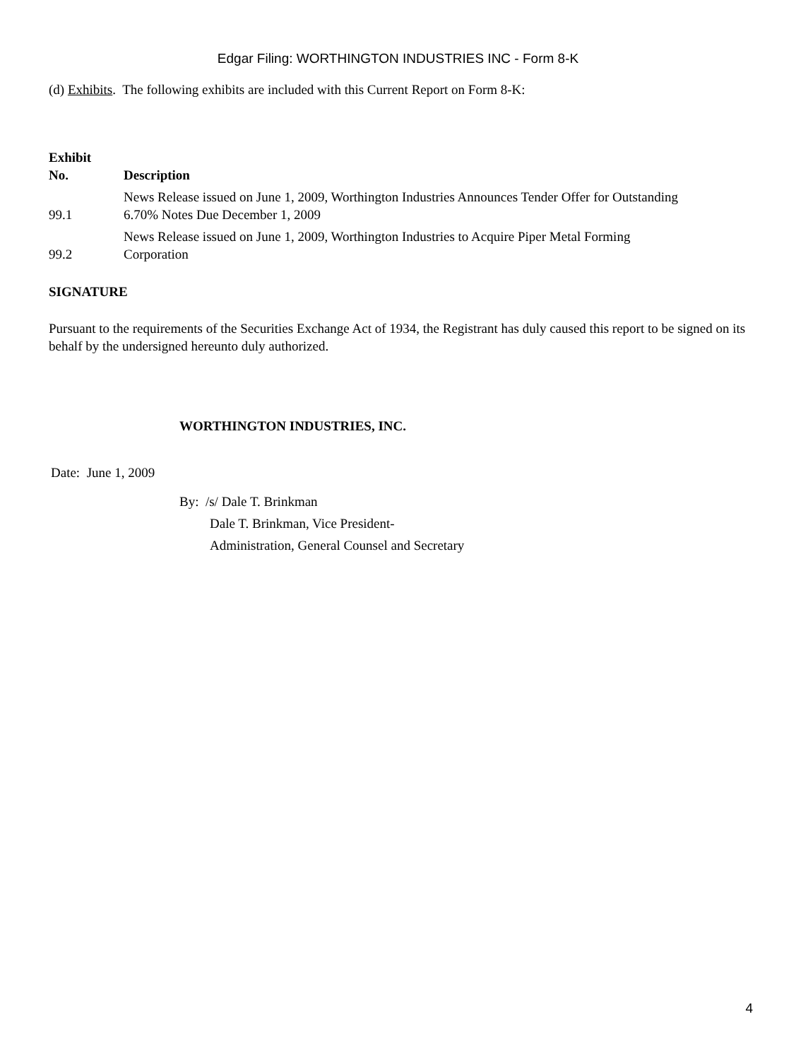Edgar Filing: WORTHINGTON INDUSTRIES INC - Form 8-K
(d) Exhibits. The following exhibits are included with this Current Report on Form 8-K:
| Exhibit No. | Description |
| --- | --- |
| 99.1 | News Release issued on June 1, 2009, Worthington Industries Announces Tender Offer for Outstanding 6.70% Notes Due December 1, 2009 |
| 99.2 | News Release issued on June 1, 2009, Worthington Industries to Acquire Piper Metal Forming Corporation |
SIGNATURE
Pursuant to the requirements of the Securities Exchange Act of 1934, the Registrant has duly caused this report to be signed on its behalf by the undersigned hereunto duly authorized.
WORTHINGTON INDUSTRIES, INC.
Date: June 1, 2009
By: /s/ Dale T. Brinkman
Dale T. Brinkman, Vice President-
Administration, General Counsel and Secretary
4